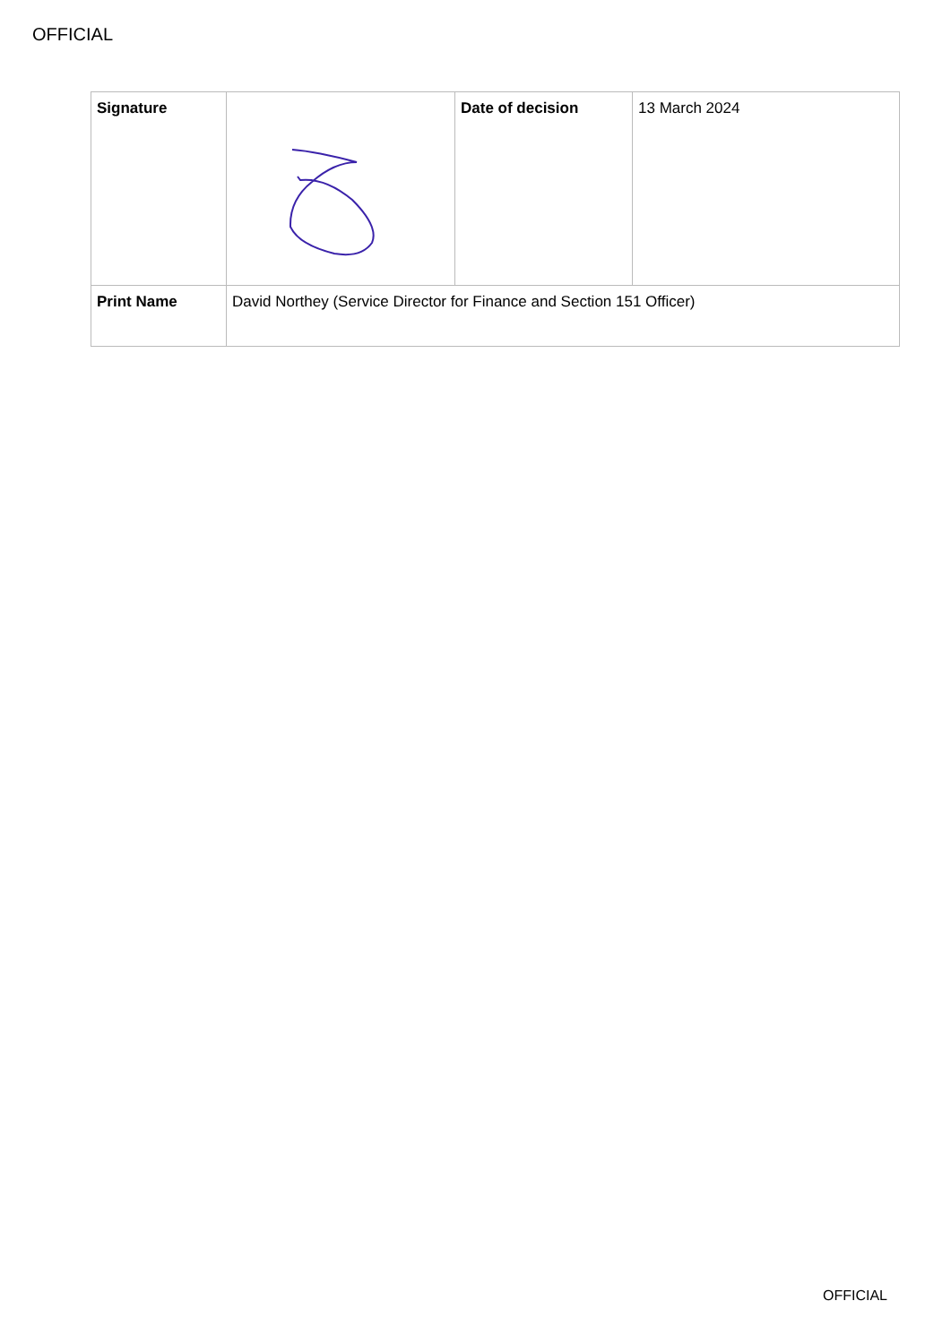OFFICIAL
| Signature | | Date of decision | 13 March 2024 |
| Print Name | David Northey (Service Director for Finance and Section 151 Officer) | | |
OFFICIAL